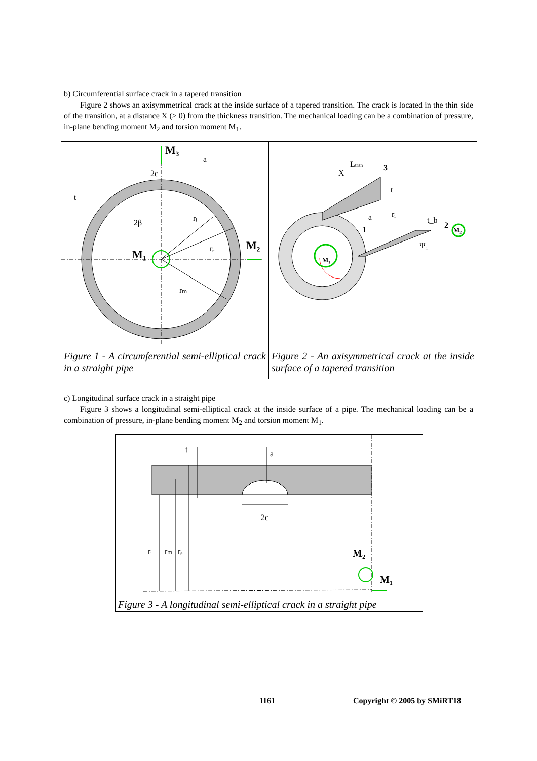b) Circumferential surface crack in a tapered transition
Figure 2 shows an axisymmetrical crack at the inside surface of a tapered transition. The crack is located in the thin side of the transition, at a distance X (≥ 0) from the thickness transition. The mechanical loading can be a combination of pressure, in-plane bending moment M<sub>2</sub> and torsion moment M<sub>1</sub>.
M₃
a
2c
t
2β
rᵢ
rₑ
M₁
M₂
rₘ
Figure 1 - A circumferential semi-elliptical crack in a straight pipe
Ltran
X
3
t
rᵢ
a
1
t_b
2
M₂
Ψ₁
M₁
Figure 2 - An axisymmetrical crack at the inside surface of a tapered transition
c) Longitudinal surface crack in a straight pipe
Figure 3 shows a longitudinal semi-elliptical crack at the inside surface of a pipe. The mechanical loading can be a combination of pressure, in-plane bending moment M<sub>2</sub> and torsion moment M<sub>1</sub>.
t
a
2c
rᵢ
rₘ
rₑ
M₂
M₁
Figure 3 - A longitudinal semi-elliptical crack in a straight pipe
1161 Copyright © 2005 by SMiRT18